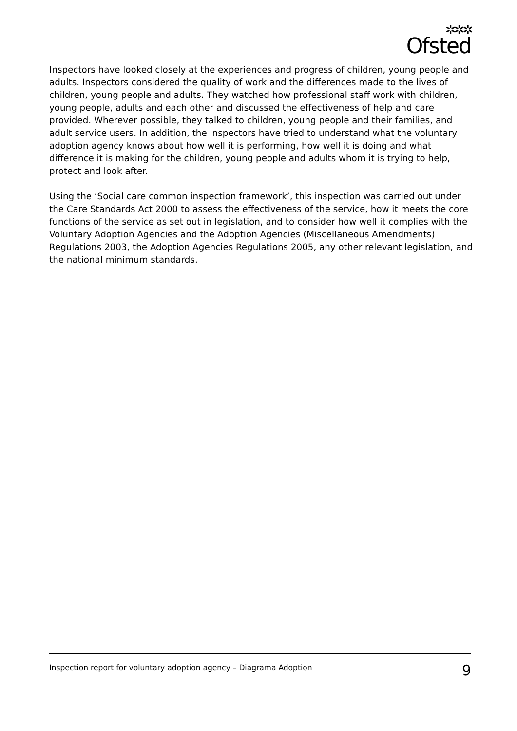✲✲✲
Ofsted
Inspectors have looked closely at the experiences and progress of children, young people and adults. Inspectors considered the quality of work and the differences made to the lives of children, young people and adults. They watched how professional staff work with children, young people, adults and each other and discussed the effectiveness of help and care provided. Wherever possible, they talked to children, young people and their families, and adult service users. In addition, the inspectors have tried to understand what the voluntary adoption agency knows about how well it is performing, how well it is doing and what difference it is making for the children, young people and adults whom it is trying to help, protect and look after.
Using the ‘Social care common inspection framework’, this inspection was carried out under the Care Standards Act 2000 to assess the effectiveness of the service, how it meets the core functions of the service as set out in legislation, and to consider how well it complies with the Voluntary Adoption Agencies and the Adoption Agencies (Miscellaneous Amendments) Regulations 2003, the Adoption Agencies Regulations 2005, any other relevant legislation, and the national minimum standards.
Inspection report for voluntary adoption agency – Diagrama Adoption 9